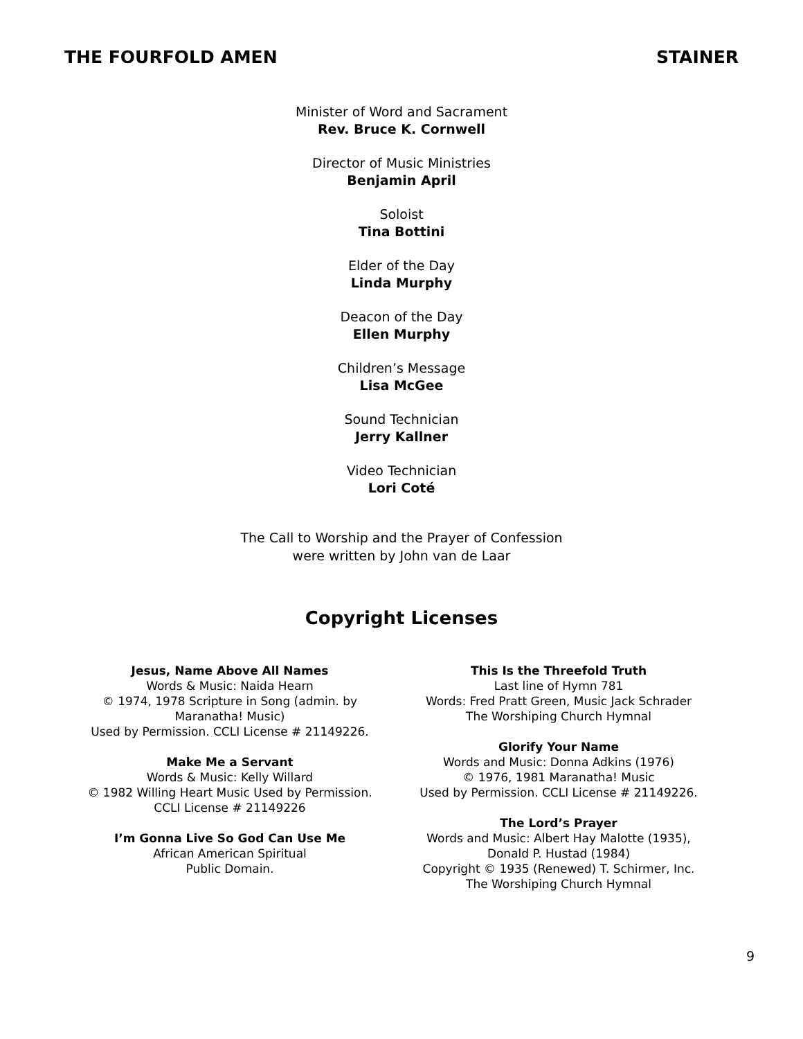THE FOURFOLD AMEN STAINER
Minister of Word and Sacrament
Rev. Bruce K. Cornwell
Director of Music Ministries
Benjamin April
Soloist
Tina Bottini
Elder of the Day
Linda Murphy
Deacon of the Day
Ellen Murphy
Children’s Message
Lisa McGee
Sound Technician
Jerry Kallner
Video Technician
Lori Coté
The Call to Worship and the Prayer of Confession
were written by John van de Laar
Copyright Licenses
Jesus, Name Above All Names
Words & Music: Naida Hearn
© 1974, 1978 Scripture in Song (admin. by Maranatha! Music)
Used by Permission. CCLI License # 21149226.
Make Me a Servant
Words & Music: Kelly Willard
© 1982 Willing Heart Music Used by Permission.
CCLI License # 21149226
I’m Gonna Live So God Can Use Me
African American Spiritual
Public Domain.
This Is the Threefold Truth
Last line of Hymn 781
Words: Fred Pratt Green, Music Jack Schrader
The Worshiping Church Hymnal
Glorify Your Name
Words and Music: Donna Adkins (1976)
© 1976, 1981 Maranatha! Music
Used by Permission. CCLI License # 21149226.
The Lord’s Prayer
Words and Music: Albert Hay Malotte (1935),
Donald P. Hustad (1984)
Copyright © 1935 (Renewed) T. Schirmer, Inc.
The Worshiping Church Hymnal
9